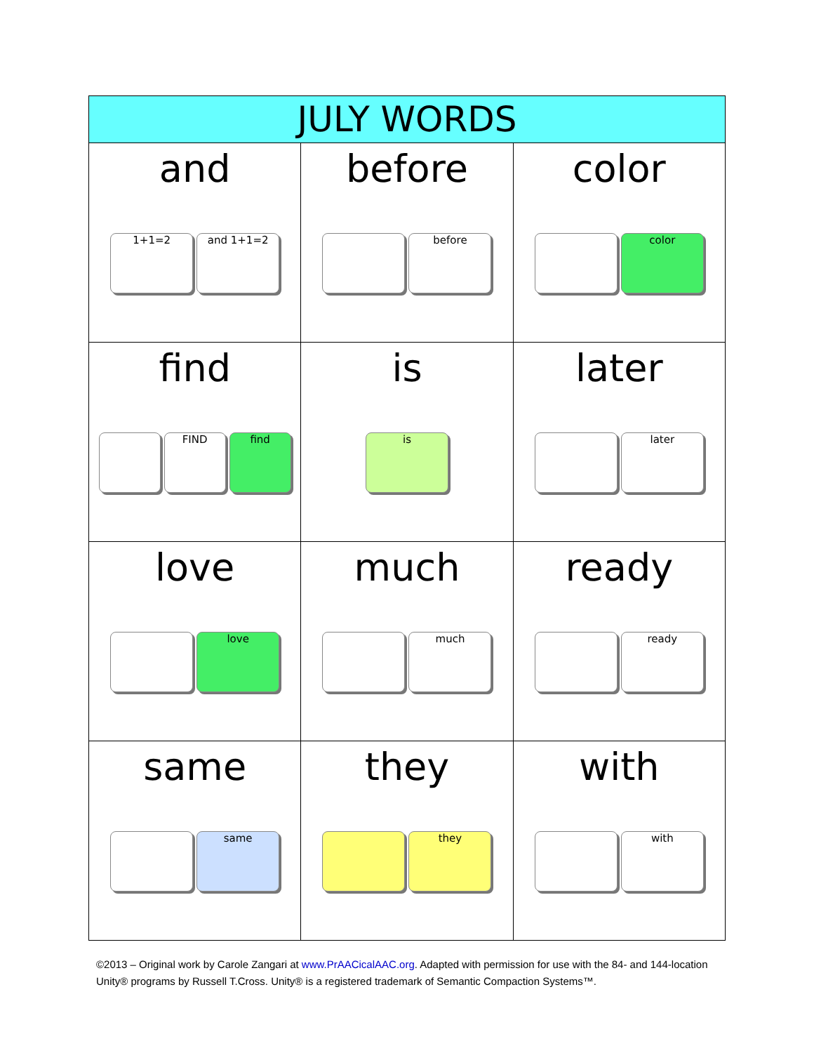| JULY WORDS | | |
| --- | --- | --- |
| and 1+1=2 and 1+1=2 | before before | color color |
| find FIND find | is is | later later |
| love love | much much | ready ready |
| same same | they they | with with |
©2013 – Original work by Carole Zangari at www.PrAACicalAAC.org. Adapted with permission for use with the 84- and 144-location Unity® programs by Russell T.Cross. Unity® is a registered trademark of Semantic Compaction Systems™.